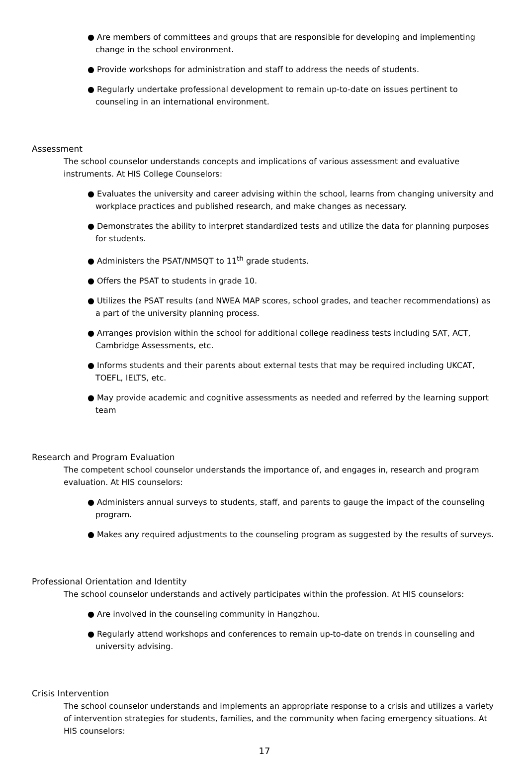● Are members of committees and groups that are responsible for developing and implementing change in the school environment.
● Provide workshops for administration and staff to address the needs of students.
● Regularly undertake professional development to remain up-to-date on issues pertinent to counseling in an international environment.
Assessment
The school counselor understands concepts and implications of various assessment and evaluative instruments. At HIS College Counselors:
● Evaluates the university and career advising within the school, learns from changing university and workplace practices and published research, and make changes as necessary.
● Demonstrates the ability to interpret standardized tests and utilize the data for planning purposes for students.
● Administers the PSAT/NMSQT to 11<sup>th</sup> grade students.
● Offers the PSAT to students in grade 10.
● Utilizes the PSAT results (and NWEA MAP scores, school grades, and teacher recommendations) as a part of the university planning process.
● Arranges provision within the school for additional college readiness tests including SAT, ACT, Cambridge Assessments, etc.
● Informs students and their parents about external tests that may be required including UKCAT, TOEFL, IELTS, etc.
● May provide academic and cognitive assessments as needed and referred by the learning support team
Research and Program Evaluation
The competent school counselor understands the importance of, and engages in, research and program evaluation. At HIS counselors:
● Administers annual surveys to students, staff, and parents to gauge the impact of the counseling program.
● Makes any required adjustments to the counseling program as suggested by the results of surveys.
Professional Orientation and Identity
The school counselor understands and actively participates within the profession. At HIS counselors:
● Are involved in the counseling community in Hangzhou.
● Regularly attend workshops and conferences to remain up-to-date on trends in counseling and university advising.
Crisis Intervention
The school counselor understands and implements an appropriate response to a crisis and utilizes a variety of intervention strategies for students, families, and the community when facing emergency situations. At HIS counselors:
17